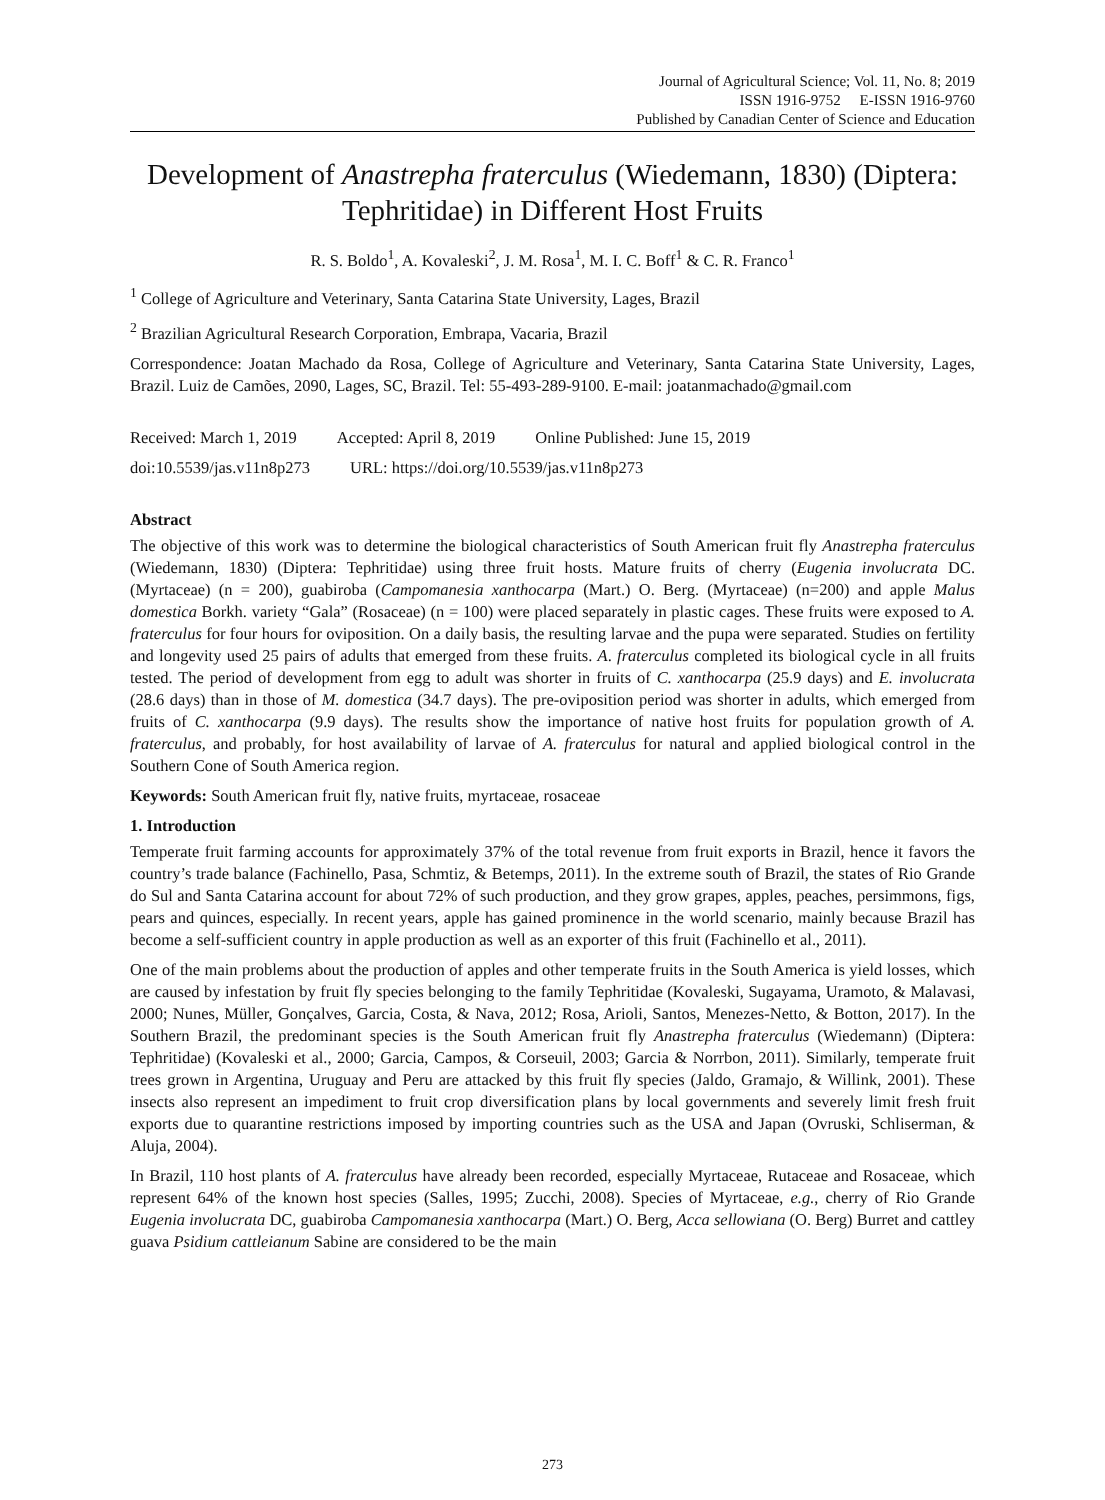Journal of Agricultural Science; Vol. 11, No. 8; 2019
ISSN 1916-9752 E-ISSN 1916-9760
Published by Canadian Center of Science and Education
Development of Anastrepha fraterculus (Wiedemann, 1830) (Diptera: Tephritidae) in Different Host Fruits
R. S. Boldo<sup>1</sup>, A. Kovaleski<sup>2</sup>, J. M. Rosa<sup>1</sup>, M. I. C. Boff<sup>1</sup> & C. R. Franco<sup>1</sup>
<sup>1</sup> College of Agriculture and Veterinary, Santa Catarina State University, Lages, Brazil
<sup>2</sup> Brazilian Agricultural Research Corporation, Embrapa, Vacaria, Brazil
Correspondence: Joatan Machado da Rosa, College of Agriculture and Veterinary, Santa Catarina State University, Lages, Brazil. Luiz de Camões, 2090, Lages, SC, Brazil. Tel: 55-493-289-9100. E-mail: joatanmachado@gmail.com
Received: March 1, 2019 Accepted: April 8, 2019 Online Published: June 15, 2019
doi:10.5539/jas.v11n8p273 URL: https://doi.org/10.5539/jas.v11n8p273
Abstract
The objective of this work was to determine the biological characteristics of South American fruit fly Anastrepha fraterculus (Wiedemann, 1830) (Diptera: Tephritidae) using three fruit hosts. Mature fruits of cherry (Eugenia involucrata DC. (Myrtaceae) (n = 200), guabiroba (Campomanesia xanthocarpa (Mart.) O. Berg. (Myrtaceae) (n=200) and apple Malus domestica Borkh. variety “Gala” (Rosaceae) (n = 100) were placed separately in plastic cages. These fruits were exposed to A. fraterculus for four hours for oviposition. On a daily basis, the resulting larvae and the pupa were separated. Studies on fertility and longevity used 25 pairs of adults that emerged from these fruits. A. fraterculus completed its biological cycle in all fruits tested. The period of development from egg to adult was shorter in fruits of C. xanthocarpa (25.9 days) and E. involucrata (28.6 days) than in those of M. domestica (34.7 days). The pre-oviposition period was shorter in adults, which emerged from fruits of C. xanthocarpa (9.9 days). The results show the importance of native host fruits for population growth of A. fraterculus, and probably, for host availability of larvae of A. fraterculus for natural and applied biological control in the Southern Cone of South America region.
Keywords: South American fruit fly, native fruits, myrtaceae, rosaceae
1. Introduction
Temperate fruit farming accounts for approximately 37% of the total revenue from fruit exports in Brazil, hence it favors the country’s trade balance (Fachinello, Pasa, Schmtiz, & Betemps, 2011). In the extreme south of Brazil, the states of Rio Grande do Sul and Santa Catarina account for about 72% of such production, and they grow grapes, apples, peaches, persimmons, figs, pears and quinces, especially. In recent years, apple has gained prominence in the world scenario, mainly because Brazil has become a self-sufficient country in apple production as well as an exporter of this fruit (Fachinello et al., 2011).
One of the main problems about the production of apples and other temperate fruits in the South America is yield losses, which are caused by infestation by fruit fly species belonging to the family Tephritidae (Kovaleski, Sugayama, Uramoto, & Malavasi, 2000; Nunes, Müller, Gonçalves, Garcia, Costa, & Nava, 2012; Rosa, Arioli, Santos, Menezes-Netto, & Botton, 2017). In the Southern Brazil, the predominant species is the South American fruit fly Anastrepha fraterculus (Wiedemann) (Diptera: Tephritidae) (Kovaleski et al., 2000; Garcia, Campos, & Corseuil, 2003; Garcia & Norrbon, 2011). Similarly, temperate fruit trees grown in Argentina, Uruguay and Peru are attacked by this fruit fly species (Jaldo, Gramajo, & Willink, 2001). These insects also represent an impediment to fruit crop diversification plans by local governments and severely limit fresh fruit exports due to quarantine restrictions imposed by importing countries such as the USA and Japan (Ovruski, Schliserman, & Aluja, 2004).
In Brazil, 110 host plants of A. fraterculus have already been recorded, especially Myrtaceae, Rutaceae and Rosaceae, which represent 64% of the known host species (Salles, 1995; Zucchi, 2008). Species of Myrtaceae, e.g., cherry of Rio Grande Eugenia involucrata DC, guabiroba Campomanesia xanthocarpa (Mart.) O. Berg, Acca sellowiana (O. Berg) Burret and cattley guava Psidium cattleianum Sabine are considered to be the main
273